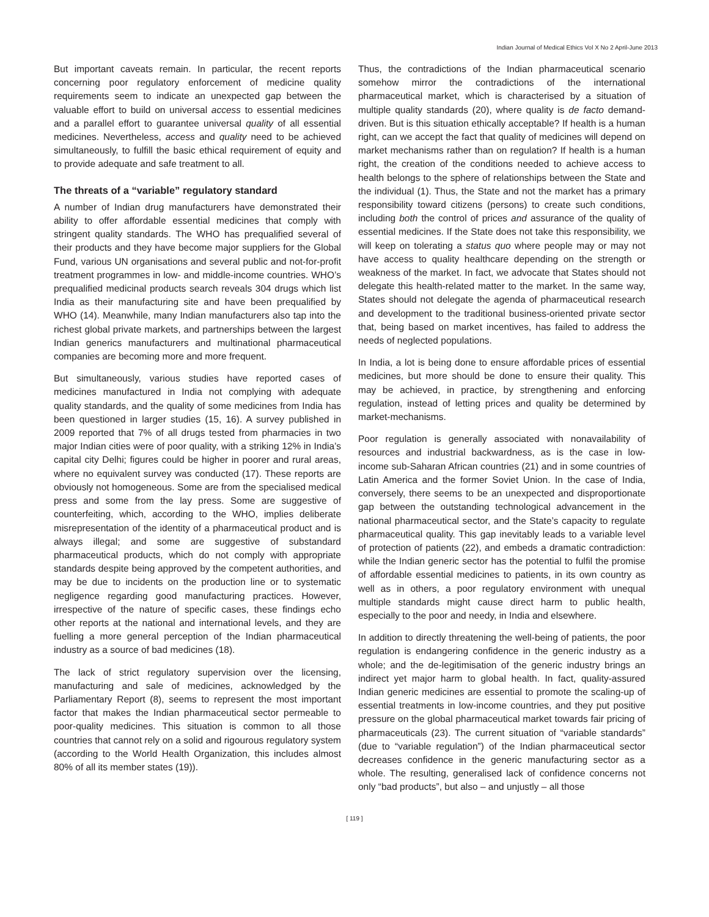Indian Journal of Medical Ethics Vol X No 2 April-June 2013
But important caveats remain. In particular, the recent reports concerning poor regulatory enforcement of medicine quality requirements seem to indicate an unexpected gap between the valuable effort to build on universal access to essential medicines and a parallel effort to guarantee universal quality of all essential medicines. Nevertheless, access and quality need to be achieved simultaneously, to fulfill the basic ethical requirement of equity and to provide adequate and safe treatment to all.
The threats of a “variable” regulatory standard
A number of Indian drug manufacturers have demonstrated their ability to offer affordable essential medicines that comply with stringent quality standards. The WHO has prequalified several of their products and they have become major suppliers for the Global Fund, various UN organisations and several public and not-for-profit treatment programmes in low- and middle-income countries. WHO’s prequalified medicinal products search reveals 304 drugs which list India as their manufacturing site and have been prequalified by WHO (14). Meanwhile, many Indian manufacturers also tap into the richest global private markets, and partnerships between the largest Indian generics manufacturers and multinational pharmaceutical companies are becoming more and more frequent.
But simultaneously, various studies have reported cases of medicines manufactured in India not complying with adequate quality standards, and the quality of some medicines from India has been questioned in larger studies (15, 16). A survey published in 2009 reported that 7% of all drugs tested from pharmacies in two major Indian cities were of poor quality, with a striking 12% in India’s capital city Delhi; figures could be higher in poorer and rural areas, where no equivalent survey was conducted (17). These reports are obviously not homogeneous. Some are from the specialised medical press and some from the lay press. Some are suggestive of counterfeiting, which, according to the WHO, implies deliberate misrepresentation of the identity of a pharmaceutical product and is always illegal; and some are suggestive of substandard pharmaceutical products, which do not comply with appropriate standards despite being approved by the competent authorities, and may be due to incidents on the production line or to systematic negligence regarding good manufacturing practices. However, irrespective of the nature of specific cases, these findings echo other reports at the national and international levels, and they are fuelling a more general perception of the Indian pharmaceutical industry as a source of bad medicines (18).
The lack of strict regulatory supervision over the licensing, manufacturing and sale of medicines, acknowledged by the Parliamentary Report (8), seems to represent the most important factor that makes the Indian pharmaceutical sector permeable to poor-quality medicines. This situation is common to all those countries that cannot rely on a solid and rigourous regulatory system (according to the World Health Organization, this includes almost 80% of all its member states (19)).
Thus, the contradictions of the Indian pharmaceutical scenario somehow mirror the contradictions of the international pharmaceutical market, which is characterised by a situation of multiple quality standards (20), where quality is de facto demand-driven. But is this situation ethically acceptable? If health is a human right, can we accept the fact that quality of medicines will depend on market mechanisms rather than on regulation? If health is a human right, the creation of the conditions needed to achieve access to health belongs to the sphere of relationships between the State and the individual (1). Thus, the State and not the market has a primary responsibility toward citizens (persons) to create such conditions, including both the control of prices and assurance of the quality of essential medicines. If the State does not take this responsibility, we will keep on tolerating a status quo where people may or may not have access to quality healthcare depending on the strength or weakness of the market. In fact, we advocate that States should not delegate this health-related matter to the market. In the same way, States should not delegate the agenda of pharmaceutical research and development to the traditional business-oriented private sector that, being based on market incentives, has failed to address the needs of neglected populations.
In India, a lot is being done to ensure affordable prices of essential medicines, but more should be done to ensure their quality. This may be achieved, in practice, by strengthening and enforcing regulation, instead of letting prices and quality be determined by market-mechanisms.
Poor regulation is generally associated with nonavailability of resources and industrial backwardness, as is the case in low-income sub-Saharan African countries (21) and in some countries of Latin America and the former Soviet Union. In the case of India, conversely, there seems to be an unexpected and disproportionate gap between the outstanding technological advancement in the national pharmaceutical sector, and the State’s capacity to regulate pharmaceutical quality. This gap inevitably leads to a variable level of protection of patients (22), and embeds a dramatic contradiction: while the Indian generic sector has the potential to fulfil the promise of affordable essential medicines to patients, in its own country as well as in others, a poor regulatory environment with unequal multiple standards might cause direct harm to public health, especially to the poor and needy, in India and elsewhere.
In addition to directly threatening the well-being of patients, the poor regulation is endangering confidence in the generic industry as a whole; and the de-legitimisation of the generic industry brings an indirect yet major harm to global health. In fact, quality-assured Indian generic medicines are essential to promote the scaling-up of essential treatments in low-income countries, and they put positive pressure on the global pharmaceutical market towards fair pricing of pharmaceuticals (23). The current situation of “variable standards” (due to “variable regulation”) of the Indian pharmaceutical sector decreases confidence in the generic manufacturing sector as a whole. The resulting, generalised lack of confidence concerns not only “bad products”, but also – and unjustly – all those
[ 119 ]